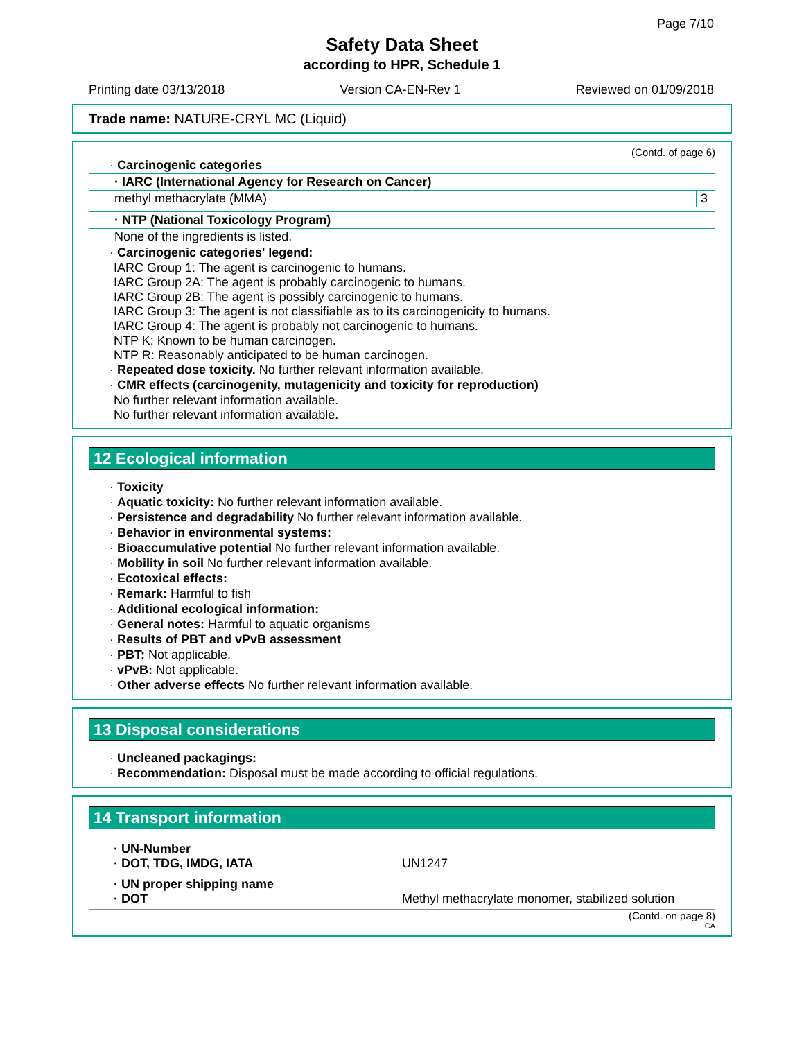Page 7/10
Safety Data Sheet
according to HPR, Schedule 1
Printing date 03/13/2018 Version CA-EN-Rev 1 Reviewed on 01/09/2018
Trade name: NATURE-CRYL MC (Liquid)
(Contd. of page 6)
· Carcinogenic categories
| · IARC (International Agency for Research on Cancer) | |
| methyl methacrylate (MMA) | 3 |
| · NTP (National Toxicology Program) |
| None of the ingredients is listed. |
· Carcinogenic categories' legend:
IARC Group 1: The agent is carcinogenic to humans.
IARC Group 2A: The agent is probably carcinogenic to humans.
IARC Group 2B: The agent is possibly carcinogenic to humans.
IARC Group 3: The agent is not classifiable as to its carcinogenicity to humans.
IARC Group 4: The agent is probably not carcinogenic to humans.
NTP K: Known to be human carcinogen.
NTP R: Reasonably anticipated to be human carcinogen.
· Repeated dose toxicity. No further relevant information available.
· CMR effects (carcinogenity, mutagenicity and toxicity for reproduction)
No further relevant information available.
No further relevant information available.
12 Ecological information
· Toxicity
· Aquatic toxicity: No further relevant information available.
· Persistence and degradability No further relevant information available.
· Behavior in environmental systems:
· Bioaccumulative potential No further relevant information available.
· Mobility in soil No further relevant information available.
· Ecotoxical effects:
· Remark: Harmful to fish
· Additional ecological information:
· General notes: Harmful to aquatic organisms
· Results of PBT and vPvB assessment
· PBT: Not applicable.
· vPvB: Not applicable.
· Other adverse effects No further relevant information available.
13 Disposal considerations
· Uncleaned packagings:
· Recommendation: Disposal must be made according to official regulations.
14 Transport information
| · UN-Number · DOT, TDG, IMDG, IATA | UN1247 |
| · UN proper shipping name · DOT | Methyl methacrylate monomer, stabilized solution |
(Contd. on page 8)
CA